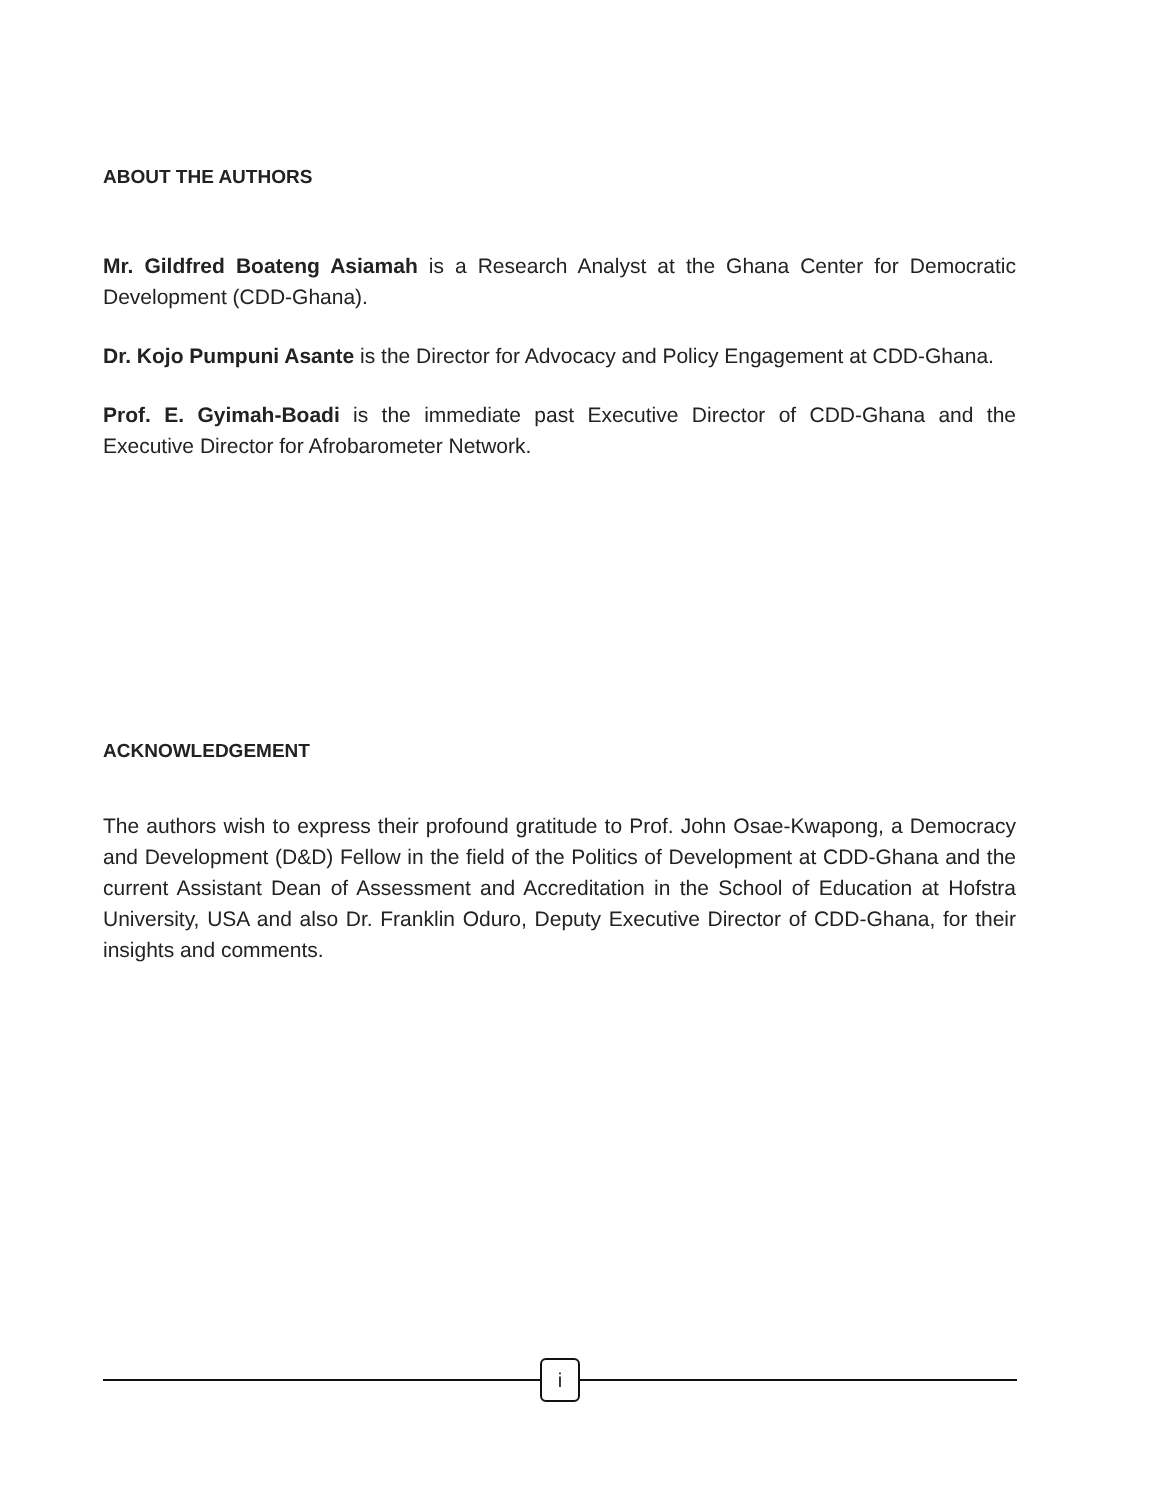ABOUT THE AUTHORS
Mr. Gildfred Boateng Asiamah is a Research Analyst at the Ghana Center for Democratic Development (CDD-Ghana).
Dr. Kojo Pumpuni Asante is the Director for Advocacy and Policy Engagement at CDD-Ghana.
Prof. E. Gyimah-Boadi is the immediate past Executive Director of CDD-Ghana and the Executive Director for Afrobarometer Network.
ACKNOWLEDGEMENT
The authors wish to express their profound gratitude to Prof. John Osae-Kwapong, a Democracy and Development (D&D) Fellow in the field of the Politics of Development at CDD-Ghana and the current Assistant Dean of Assessment and Accreditation in the School of Education at Hofstra University, USA and also Dr. Franklin Oduro, Deputy Executive Director of CDD-Ghana, for their insights and comments.
i